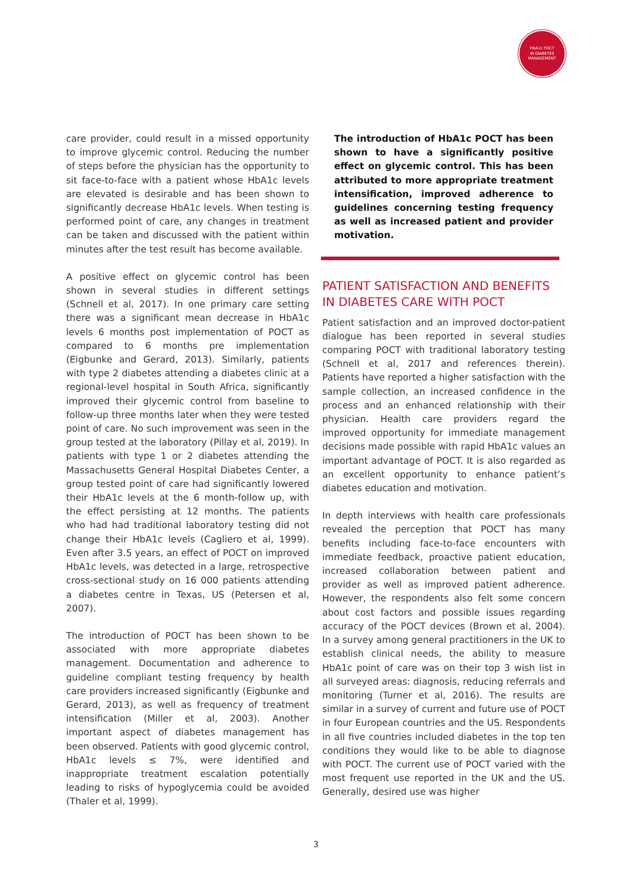HbA1c POCT
IN DIABETES
MANAGEMENT
care provider, could result in a missed opportunity to improve glycemic control. Reducing the number of steps before the physician has the opportunity to sit face-to-face with a patient whose HbA1c levels are elevated is desirable and has been shown to significantly decrease HbA1c levels. When testing is performed point of care, any changes in treatment can be taken and discussed with the patient within minutes after the test result has become available.
A positive effect on glycemic control has been shown in several studies in different settings (Schnell et al, 2017). In one primary care setting there was a significant mean decrease in HbA1c levels 6 months post implementation of POCT as compared to 6 months pre implementation (Eigbunke and Gerard, 2013). Similarly, patients with type 2 diabetes attending a diabetes clinic at a regional-level hospital in South Africa, significantly improved their glycemic control from baseline to follow-up three months later when they were tested point of care. No such improvement was seen in the group tested at the laboratory (Pillay et al, 2019). In patients with type 1 or 2 diabetes attending the Massachusetts General Hospital Diabetes Center, a group tested point of care had significantly lowered their HbA1c levels at the 6 month-follow up, with the effect persisting at 12 months. The patients who had had traditional laboratory testing did not change their HbA1c levels (Cagliero et al, 1999). Even after 3.5 years, an effect of POCT on improved HbA1c levels, was detected in a large, retrospective cross-sectional study on 16 000 patients attending a diabetes centre in Texas, US (Petersen et al, 2007).
The introduction of POCT has been shown to be associated with more appropriate diabetes management. Documentation and adherence to guideline compliant testing frequency by health care providers increased significantly (Eigbunke and Gerard, 2013), as well as frequency of treatment intensification (Miller et al, 2003). Another important aspect of diabetes management has been observed. Patients with good glycemic control, HbA1c levels ≤ 7%, were identified and inappropriate treatment escalation potentially leading to risks of hypoglycemia could be avoided (Thaler et al, 1999).
The introduction of HbA1c POCT has been shown to have a significantly positive effect on glycemic control. This has been attributed to more appropriate treatment intensification, improved adherence to guidelines concerning testing frequency as well as increased patient and provider motivation.
PATIENT SATISFACTION AND BENEFITS IN DIABETES CARE WITH POCT
Patient satisfaction and an improved doctor-patient dialogue has been reported in several studies comparing POCT with traditional laboratory testing (Schnell et al, 2017 and references therein). Patients have reported a higher satisfaction with the sample collection, an increased confidence in the process and an enhanced relationship with their physician. Health care providers regard the improved opportunity for immediate management decisions made possible with rapid HbA1c values an important advantage of POCT. It is also regarded as an excellent opportunity to enhance patient’s diabetes education and motivation.
In depth interviews with health care professionals revealed the perception that POCT has many benefits including face-to-face encounters with immediate feedback, proactive patient education, increased collaboration between patient and provider as well as improved patient adherence. However, the respondents also felt some concern about cost factors and possible issues regarding accuracy of the POCT devices (Brown et al, 2004). In a survey among general practitioners in the UK to establish clinical needs, the ability to measure HbA1c point of care was on their top 3 wish list in all surveyed areas: diagnosis, reducing referrals and monitoring (Turner et al, 2016). The results are similar in a survey of current and future use of POCT in four European countries and the US. Respondents in all five countries included diabetes in the top ten conditions they would like to be able to diagnose with POCT. The current use of POCT varied with the most frequent use reported in the UK and the US. Generally, desired use was higher
3